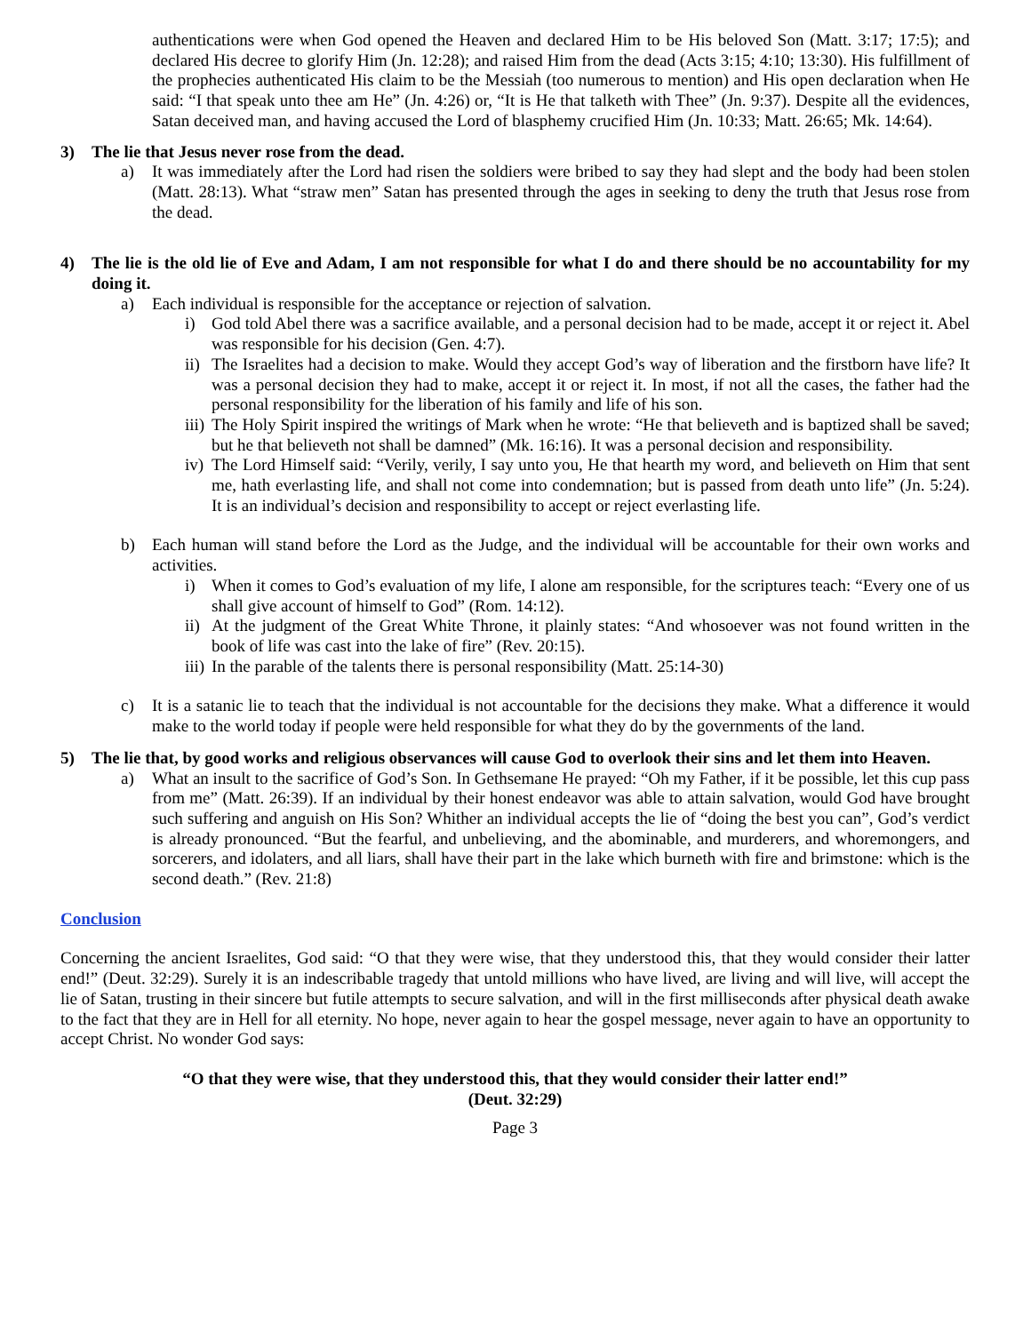authentications were when God opened the Heaven and declared Him to be His beloved Son (Matt. 3:17; 17:5); and declared His decree to glorify Him (Jn. 12:28); and raised Him from the dead (Acts 3:15; 4:10; 13:30). His fulfillment of the prophecies authenticated His claim to be the Messiah (too numerous to mention) and His open declaration when He said: “I that speak unto thee am He” (Jn. 4:26) or, “It is He that talketh with Thee” (Jn. 9:37). Despite all the evidences, Satan deceived man, and having accused the Lord of blasphemy crucified Him (Jn. 10:33; Matt. 26:65; Mk. 14:64).
3) The lie that Jesus never rose from the dead.
a) It was immediately after the Lord had risen the soldiers were bribed to say they had slept and the body had been stolen (Matt. 28:13). What “straw men” Satan has presented through the ages in seeking to deny the truth that Jesus rose from the dead.
4) The lie is the old lie of Eve and Adam, I am not responsible for what I do and there should be no accountability for my doing it.
a) Each individual is responsible for the acceptance or rejection of salvation.
i) God told Abel there was a sacrifice available, and a personal decision had to be made, accept it or reject it. Abel was responsible for his decision (Gen. 4:7).
ii) The Israelites had a decision to make. Would they accept God’s way of liberation and the firstborn have life? It was a personal decision they had to make, accept it or reject it. In most, if not all the cases, the father had the personal responsibility for the liberation of his family and life of his son.
iii) The Holy Spirit inspired the writings of Mark when he wrote: “He that believeth and is baptized shall be saved; but he that believeth not shall be damned” (Mk. 16:16). It was a personal decision and responsibility.
iv) The Lord Himself said: “Verily, verily, I say unto you, He that hearth my word, and believeth on Him that sent me, hath everlasting life, and shall not come into condemnation; but is passed from death unto life” (Jn. 5:24). It is an individual’s decision and responsibility to accept or reject everlasting life.
b) Each human will stand before the Lord as the Judge, and the individual will be accountable for their own works and activities.
i) When it comes to God’s evaluation of my life, I alone am responsible, for the scriptures teach: “Every one of us shall give account of himself to God” (Rom. 14:12).
ii) At the judgment of the Great White Throne, it plainly states: “And whosoever was not found written in the book of life was cast into the lake of fire” (Rev. 20:15).
iii) In the parable of the talents there is personal responsibility (Matt. 25:14-30)
c) It is a satanic lie to teach that the individual is not accountable for the decisions they make. What a difference it would make to the world today if people were held responsible for what they do by the governments of the land.
5) The lie that, by good works and religious observances will cause God to overlook their sins and let them into Heaven.
a) What an insult to the sacrifice of God’s Son. In Gethsemane He prayed: “Oh my Father, if it be possible, let this cup pass from me” (Matt. 26:39). If an individual by their honest endeavor was able to attain salvation, would God have brought such suffering and anguish on His Son? Whither an individual accepts the lie of “doing the best you can”, God’s verdict is already pronounced. “But the fearful, and unbelieving, and the abominable, and murderers, and whoremongers, and sorcerers, and idolaters, and all liars, shall have their part in the lake which burneth with fire and brimstone: which is the second death.” (Rev. 21:8)
Conclusion
Concerning the ancient Israelites, God said: “O that they were wise, that they understood this, that they would consider their latter end!” (Deut. 32:29). Surely it is an indescribable tragedy that untold millions who have lived, are living and will live, will accept the lie of Satan, trusting in their sincere but futile attempts to secure salvation, and will in the first milliseconds after physical death awake to the fact that they are in Hell for all eternity. No hope, never again to hear the gospel message, never again to have an opportunity to accept Christ. No wonder God says:
“O that they were wise, that they understood this, that they would consider their latter end!”
(Deut. 32:29)
Page 3